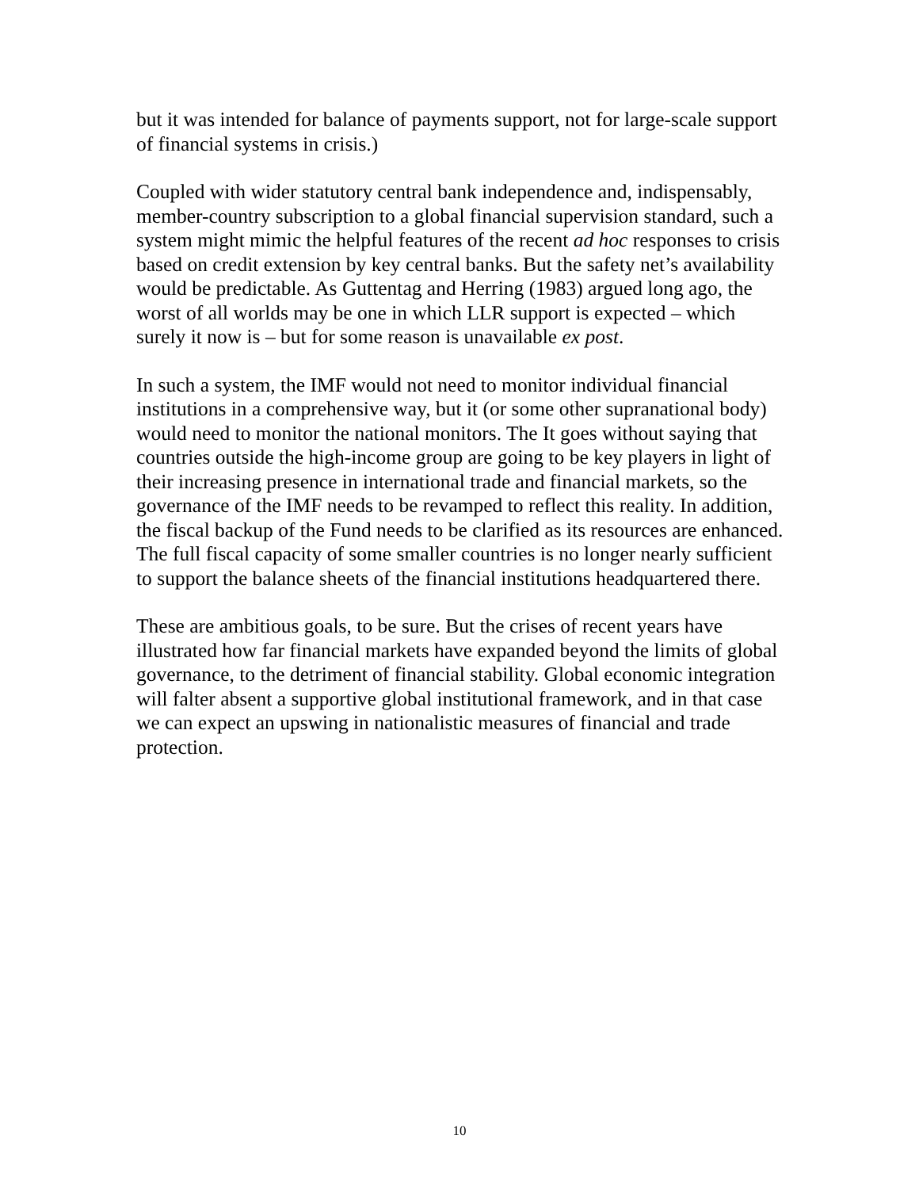but it was intended for balance of payments support, not for large-scale support of financial systems in crisis.)
Coupled with wider statutory central bank independence and, indispensably, member-country subscription to a global financial supervision standard, such a system might mimic the helpful features of the recent ad hoc responses to crisis based on credit extension by key central banks. But the safety net’s availability would be predictable. As Guttentag and Herring (1983) argued long ago, the worst of all worlds may be one in which LLR support is expected – which surely it now is – but for some reason is unavailable ex post.
In such a system, the IMF would not need to monitor individual financial institutions in a comprehensive way, but it (or some other supranational body) would need to monitor the national monitors. The It goes without saying that countries outside the high-income group are going to be key players in light of their increasing presence in international trade and financial markets, so the governance of the IMF needs to be revamped to reflect this reality. In addition, the fiscal backup of the Fund needs to be clarified as its resources are enhanced. The full fiscal capacity of some smaller countries is no longer nearly sufficient to support the balance sheets of the financial institutions headquartered there.
These are ambitious goals, to be sure. But the crises of recent years have illustrated how far financial markets have expanded beyond the limits of global governance, to the detriment of financial stability. Global economic integration will falter absent a supportive global institutional framework, and in that case we can expect an upswing in nationalistic measures of financial and trade protection.
10